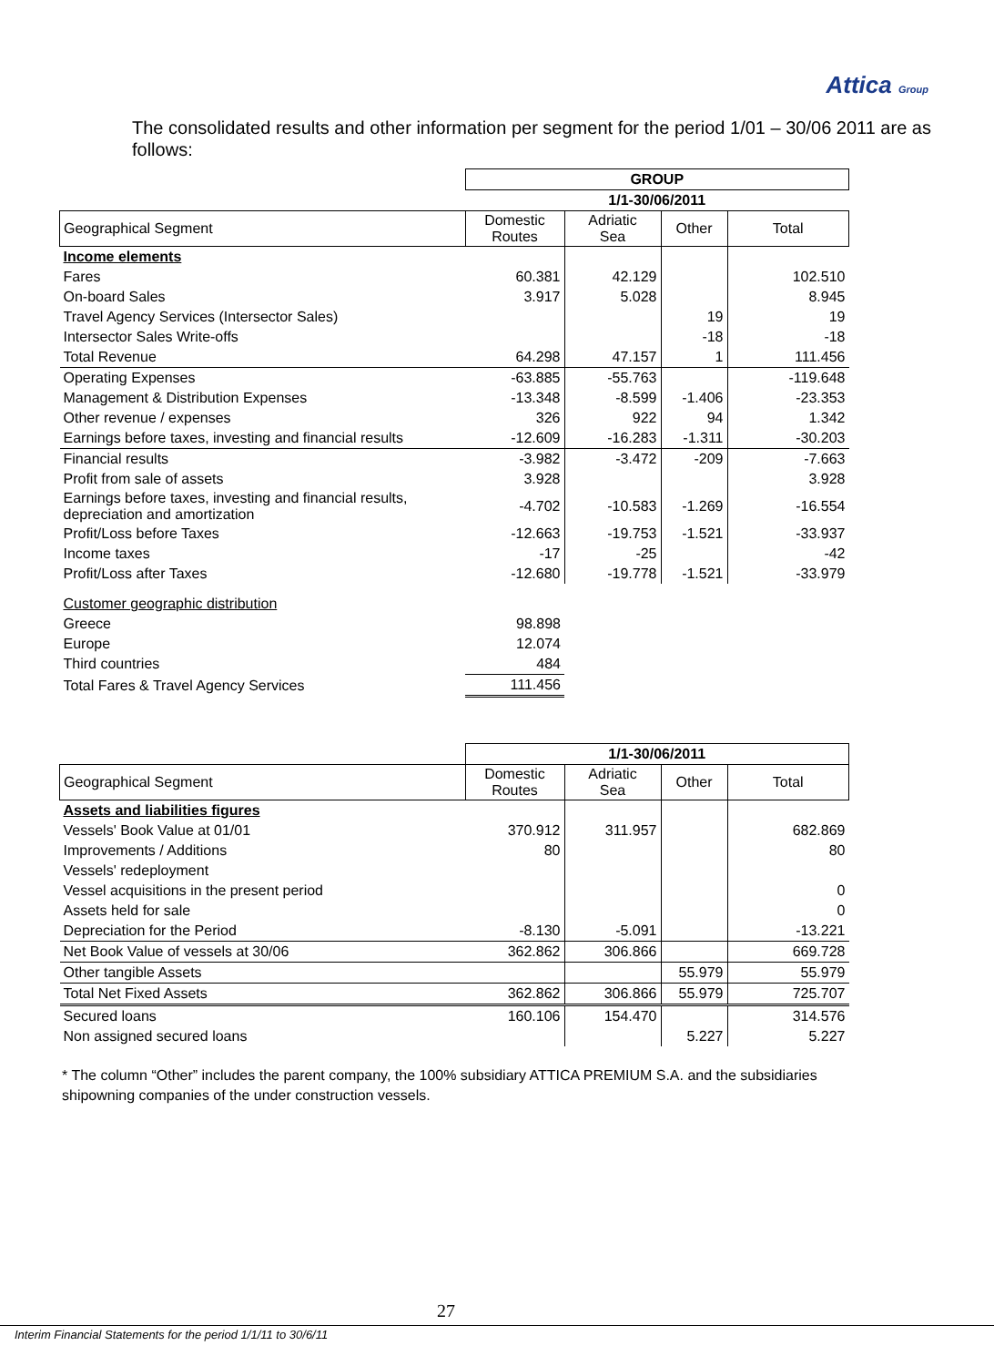Attica Group
The consolidated results and other information per segment for the period 1/01 – 30/06 2011 are as follows:
| | GROUP | | | |
| | 1/1-30/06/2011 | | | |
| Geographical Segment | Domestic Routes | Adriatic Sea | Other | Total |
| Income elements | | | | |
| Fares | 60.381 | 42.129 | | 102.510 |
| On-board Sales | 3.917 | 5.028 | | 8.945 |
| Travel Agency Services (Intersector Sales) | | | 19 | 19 |
| Intersector Sales Write-offs | | | -18 | -18 |
| Total Revenue | 64.298 | 47.157 | 1 | 111.456 |
| Operating Expenses | -63.885 | -55.763 | | -119.648 |
| Management & Distribution Expenses | -13.348 | -8.599 | -1.406 | -23.353 |
| Other revenue / expenses | 326 | 922 | 94 | 1.342 |
| Earnings before taxes, investing and financial results | -12.609 | -16.283 | -1.311 | -30.203 |
| Financial results | -3.982 | -3.472 | -209 | -7.663 |
| Profit from sale of assets | 3.928 | | | 3.928 |
| Earnings before taxes, investing and financial results, depreciation and amortization | -4.702 | -10.583 | -1.269 | -16.554 |
| Profit/Loss before Taxes | -12.663 | -19.753 | -1.521 | -33.937 |
| Income taxes | -17 | -25 | | -42 |
| Profit/Loss after Taxes | -12.680 | -19.778 | -1.521 | -33.979 |
| Customer geographic distribution | | | | |
| Greece | 98.898 | | | |
| Europe | 12.074 | | | |
| Third countries | 484 | | | |
| Total Fares & Travel Agency Services | 111.456 | | | |
| | 1/1-30/06/2011 | | | |
| Geographical Segment | Domestic Routes | Adriatic Sea | Other | Total |
| Assets and liabilities figures | | | | |
| Vessels' Book Value at 01/01 | 370.912 | 311.957 | | 682.869 |
| Improvements / Additions | 80 | | | 80 |
| Vessels' redeployment | | | | |
| Vessel acquisitions in the present period | | | | 0 |
| Assets held for sale | | | | 0 |
| Depreciation for the Period | -8.130 | -5.091 | | -13.221 |
| Net Book Value of vessels at 30/06 | 362.862 | 306.866 | | 669.728 |
| Other tangible Assets | | | 55.979 | 55.979 |
| Total Net Fixed Assets | 362.862 | 306.866 | 55.979 | 725.707 |
| Secured loans | 160.106 | 154.470 | | 314.576 |
| Non assigned secured loans | | | 5.227 | 5.227 |
* The column “Other” includes the parent company, the 100% subsidiary ATTICA PREMIUM S.A. and the subsidiaries shipowning companies of the under construction vessels.
27
Interim Financial Statements for the period 1/1/11 to 30/6/11